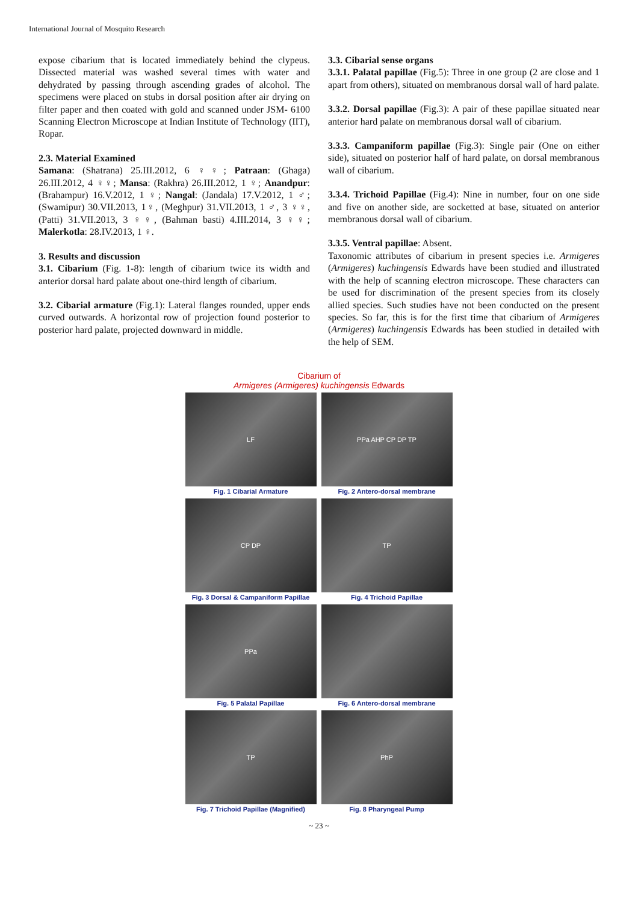International Journal of Mosquito Research
expose cibarium that is located immediately behind the clypeus. Dissected material was washed several times with water and dehydrated by passing through ascending grades of alcohol. The specimens were placed on stubs in dorsal position after air drying on filter paper and then coated with gold and scanned under JSM- 6100 Scanning Electron Microscope at Indian Institute of Technology (IIT), Ropar.
2.3. Material Examined
Samana: (Shatrana) 25.III.2012, 6 ♀♀; Patraan: (Ghaga) 26.III.2012, 4 ♀♀; Mansa: (Rakhra) 26.III.2012, 1 ♀; Anandpur: (Brahampur) 16.V.2012, 1 ♀; Nangal: (Jandala) 17.V.2012, 1 ♂; (Swamipur) 30.VII.2013, 1♀, (Meghpur) 31.VII.2013, 1 ♂, 3 ♀♀, (Patti) 31.VII.2013, 3 ♀♀, (Bahman basti) 4.III.2014, 3 ♀♀; Malerkotla: 28.IV.2013, 1 ♀.
3. Results and discussion
3.1. Cibarium (Fig. 1-8): length of cibarium twice its width and anterior dorsal hard palate about one-third length of cibarium.
3.2. Cibarial armature (Fig.1): Lateral flanges rounded, upper ends curved outwards. A horizontal row of projection found posterior to posterior hard palate, projected downward in middle.
3.3. Cibarial sense organs
3.3.1. Palatal papillae (Fig.5): Three in one group (2 are close and 1 apart from others), situated on membranous dorsal wall of hard palate.
3.3.2. Dorsal papillae (Fig.3): A pair of these papillae situated near anterior hard palate on membranous dorsal wall of cibarium.
3.3.3. Campaniform papillae (Fig.3): Single pair (One on either side), situated on posterior half of hard palate, on dorsal membranous wall of cibarium.
3.3.4. Trichoid Papillae (Fig.4): Nine in number, four on one side and five on another side, are socketted at base, situated on anterior membranous dorsal wall of cibarium.
3.3.5. Ventral papillae: Absent.
Taxonomic attributes of cibarium in present species i.e. Armigeres (Armigeres) kuchingensis Edwards have been studied and illustrated with the help of scanning electron microscope. These characters can be used for discrimination of the present species from its closely allied species. Such studies have not been conducted on the present species. So far, this is for the first time that cibarium of Armigeres (Armigeres) kuchingensis Edwards has been studied in detailed with the help of SEM.
Cibarium of
Armigeres (Armigeres) kuchingensis Edwards
LF
Fig. 1 Cibarial Armature
PPa AHP CP DP TP
Fig. 2 Antero-dorsal membrane
CP DP
Fig. 3 Dorsal & Campaniform Papillae
TP
Fig. 4 Trichoid Papillae
PPa
Fig. 5 Palatal Papillae
Fig. 6 Antero-dorsal membrane
TP
Fig. 7 Trichoid Papillae (Magnified)
PhP
Fig. 8 Pharyngeal Pump
~ 23 ~